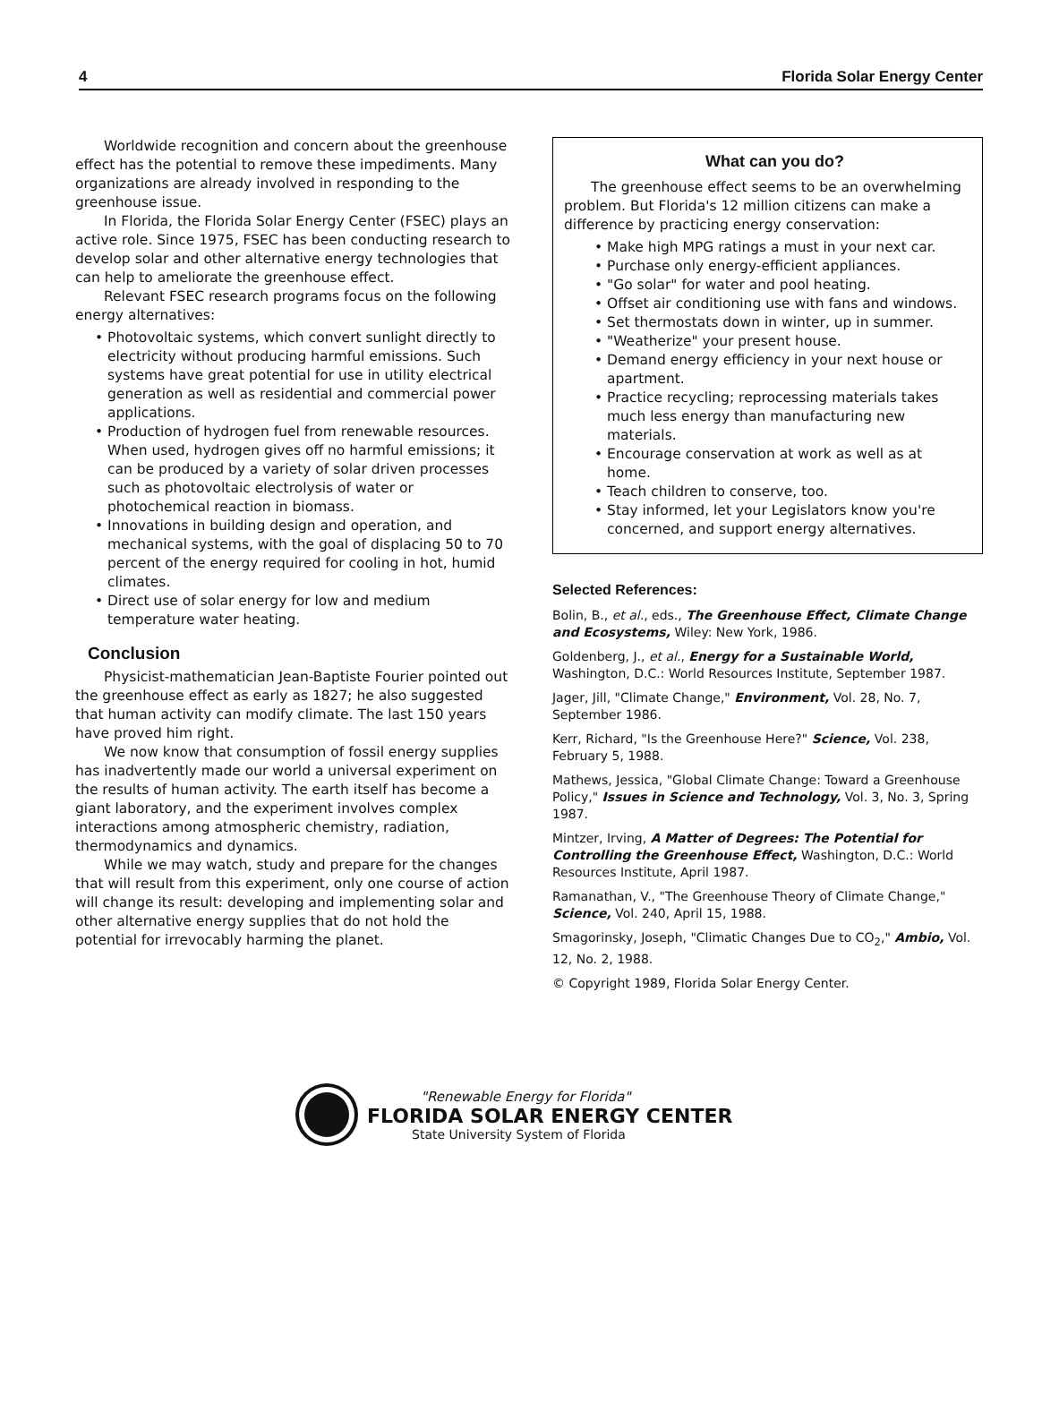4 Florida Solar Energy Center
Worldwide recognition and concern about the greenhouse effect has the potential to remove these impediments. Many organizations are already involved in responding to the greenhouse issue.
In Florida, the Florida Solar Energy Center (FSEC) plays an active role. Since 1975, FSEC has been conducting research to develop solar and other alternative energy technologies that can help to ameliorate the greenhouse effect.
Relevant FSEC research programs focus on the following energy alternatives:
• Photovoltaic systems, which convert sunlight directly to electricity without producing harmful emissions. Such systems have great potential for use in utility electrical generation as well as residential and commercial power applications.
• Production of hydrogen fuel from renewable resources. When used, hydrogen gives off no harmful emissions; it can be produced by a variety of solar driven processes such as photovoltaic electrolysis of water or photochemical reaction in biomass.
• Innovations in building design and operation, and mechanical systems, with the goal of displacing 50 to 70 percent of the energy required for cooling in hot, humid climates.
• Direct use of solar energy for low and medium temperature water heating.
Conclusion
Physicist-mathematician Jean-Baptiste Fourier pointed out the greenhouse effect as early as 1827; he also suggested that human activity can modify climate. The last 150 years have proved him right.
We now know that consumption of fossil energy supplies has inadvertently made our world a universal experiment on the results of human activity. The earth itself has become a giant laboratory, and the experiment involves complex interactions among atmospheric chemistry, radiation, thermodynamics and dynamics.
While we may watch, study and prepare for the changes that will result from this experiment, only one course of action will change its result: developing and implementing solar and other alternative energy supplies that do not hold the potential for irrevocably harming the planet.
What can you do?
The greenhouse effect seems to be an overwhelming problem. But Florida's 12 million citizens can make a difference by practicing energy conservation:
• Make high MPG ratings a must in your next car.
• Purchase only energy-efficient appliances.
• "Go solar" for water and pool heating.
• Offset air conditioning use with fans and windows.
• Set thermostats down in winter, up in summer.
• "Weatherize" your present house.
• Demand energy efficiency in your next house or apartment.
• Practice recycling; reprocessing materials takes much less energy than manufacturing new materials.
• Encourage conservation at work as well as at home.
• Teach children to conserve, too.
• Stay informed, let your Legislators know you're concerned, and support energy alternatives.
Selected References:
Bolin, B., et al., eds., The Greenhouse Effect, Climate Change and Ecosystems, Wiley: New York, 1986.
Goldenberg, J., et al., Energy for a Sustainable World, Washington, D.C.: World Resources Institute, September 1987.
Jager, Jill, "Climate Change," Environment, Vol. 28, No. 7, September 1986.
Kerr, Richard, "Is the Greenhouse Here?" Science, Vol. 238, February 5, 1988.
Mathews, Jessica, "Global Climate Change: Toward a Greenhouse Policy," Issues in Science and Technology, Vol. 3, No. 3, Spring 1987.
Mintzer, Irving, A Matter of Degrees: The Potential for Controlling the Greenhouse Effect, Washington, D.C.: World Resources Institute, April 1987.
Ramanathan, V., "The Greenhouse Theory of Climate Change," Science, Vol. 240, April 15, 1988.
Smagorinsky, Joseph, "Climatic Changes Due to CO<sub>2</sub>," Ambio, Vol. 12, No. 2, 1988.
© Copyright 1989, Florida Solar Energy Center.
"Renewable Energy for Florida"
FLORIDA SOLAR ENERGY CENTER
State University System of Florida